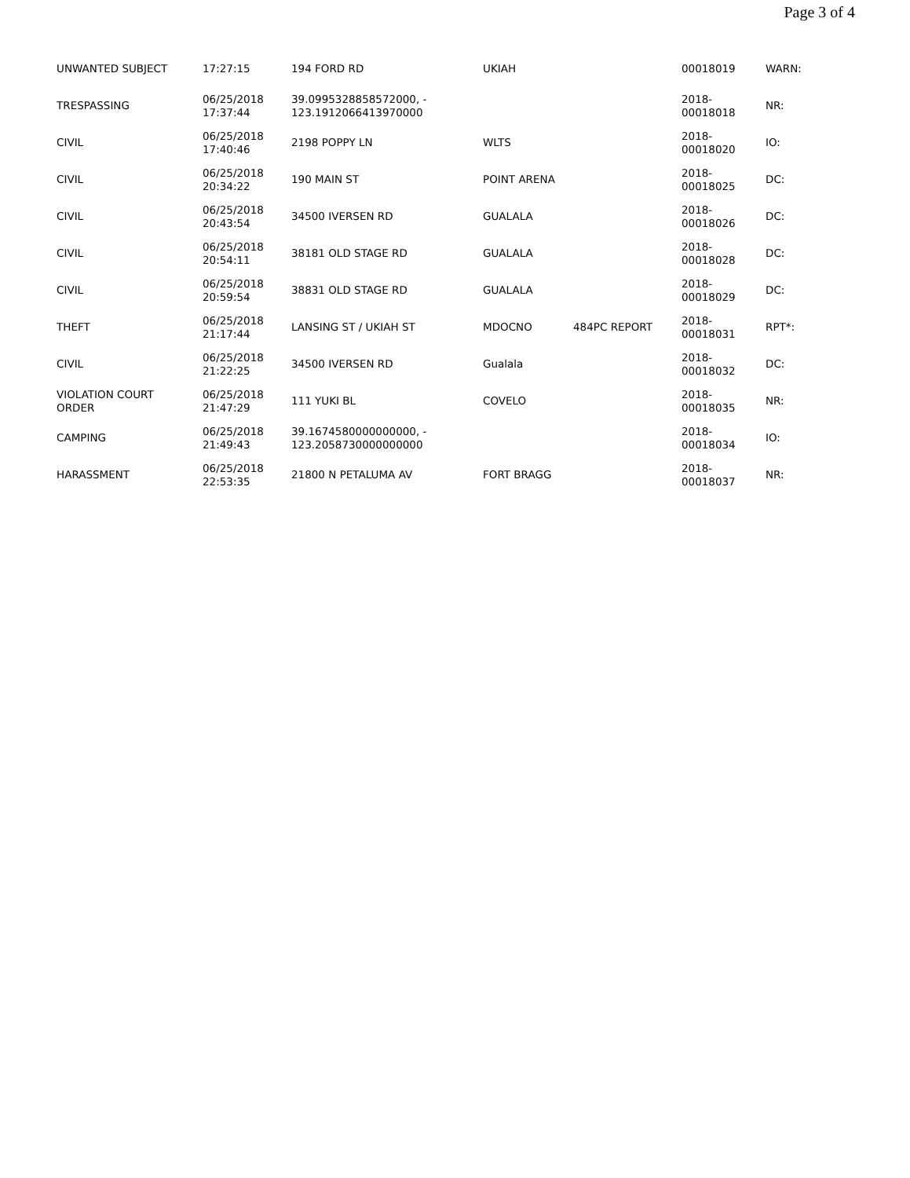Page 3 of 4
| UNWANTED SUBJECT | 17:27:15 | 194 FORD RD | UKIAH | | 00018019 | WARN: |
| TRESPASSING | 06/25/2018 17:37:44 | 39.0995328858572000, - 123.1912066413970000 | | | 2018- 00018018 | NR: |
| CIVIL | 06/25/2018 17:40:46 | 2198 POPPY LN | WLTS | | 2018- 00018020 | IO: |
| CIVIL | 06/25/2018 20:34:22 | 190 MAIN ST | POINT ARENA | | 2018- 00018025 | DC: |
| CIVIL | 06/25/2018 20:43:54 | 34500 IVERSEN RD | GUALALA | | 2018- 00018026 | DC: |
| CIVIL | 06/25/2018 20:54:11 | 38181 OLD STAGE RD | GUALALA | | 2018- 00018028 | DC: |
| CIVIL | 06/25/2018 20:59:54 | 38831 OLD STAGE RD | GUALALA | | 2018- 00018029 | DC: |
| THEFT | 06/25/2018 21:17:44 | LANSING ST / UKIAH ST | MDOCNO | 484PC REPORT | 2018- 00018031 | RPT*: |
| CIVIL | 06/25/2018 21:22:25 | 34500 IVERSEN RD | Gualala | | 2018- 00018032 | DC: |
| VIOLATION COURT ORDER | 06/25/2018 21:47:29 | 111 YUKI BL | COVELO | | 2018- 00018035 | NR: |
| CAMPING | 06/25/2018 21:49:43 | 39.1674580000000000, - 123.2058730000000000 | | | 2018- 00018034 | IO: |
| HARASSMENT | 06/25/2018 22:53:35 | 21800 N PETALUMA AV | FORT BRAGG | | 2018- 00018037 | NR: |